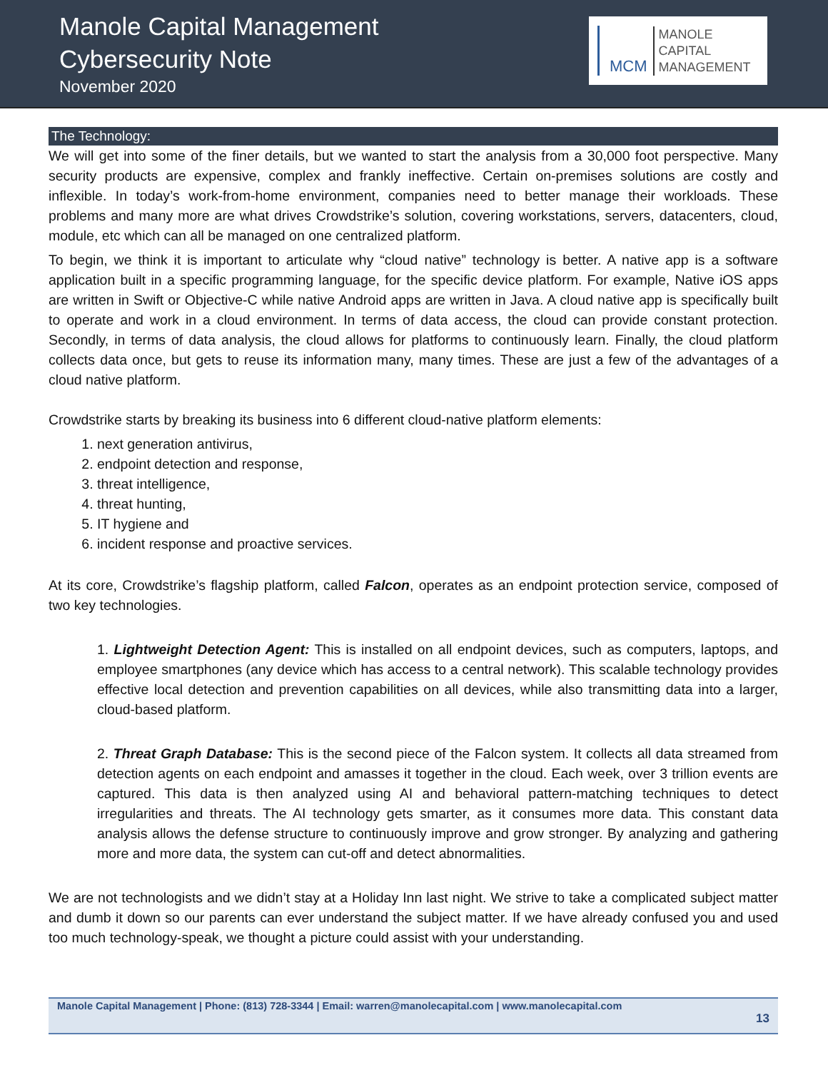Manole Capital Management
Cybersecurity Note
November 2020
MCM
MANOLE
CAPITAL
MANAGEMENT
The Technology:
We will get into some of the finer details, but we wanted to start the analysis from a 30,000 foot perspective. Many security products are expensive, complex and frankly ineffective. Certain on-premises solutions are costly and inflexible. In today’s work-from-home environment, companies need to better manage their workloads. These problems and many more are what drives Crowdstrike’s solution, covering workstations, servers, datacenters, cloud, module, etc which can all be managed on one centralized platform.
To begin, we think it is important to articulate why “cloud native” technology is better. A native app is a software application built in a specific programming language, for the specific device platform. For example, Native iOS apps are written in Swift or Objective-C while native Android apps are written in Java. A cloud native app is specifically built to operate and work in a cloud environment. In terms of data access, the cloud can provide constant protection. Secondly, in terms of data analysis, the cloud allows for platforms to continuously learn. Finally, the cloud platform collects data once, but gets to reuse its information many, many times. These are just a few of the advantages of a cloud native platform.
Crowdstrike starts by breaking its business into 6 different cloud-native platform elements:
1. next generation antivirus,
2. endpoint detection and response,
3. threat intelligence,
4. threat hunting,
5. IT hygiene and
6. incident response and proactive services.
At its core, Crowdstrike’s flagship platform, called Falcon, operates as an endpoint protection service, composed of two key technologies.
1. Lightweight Detection Agent: This is installed on all endpoint devices, such as computers, laptops, and employee smartphones (any device which has access to a central network). This scalable technology provides effective local detection and prevention capabilities on all devices, while also transmitting data into a larger, cloud-based platform.
2. Threat Graph Database: This is the second piece of the Falcon system. It collects all data streamed from detection agents on each endpoint and amasses it together in the cloud. Each week, over 3 trillion events are captured. This data is then analyzed using AI and behavioral pattern-matching techniques to detect irregularities and threats. The AI technology gets smarter, as it consumes more data. This constant data analysis allows the defense structure to continuously improve and grow stronger. By analyzing and gathering more and more data, the system can cut-off and detect abnormalities.
We are not technologists and we didn’t stay at a Holiday Inn last night. We strive to take a complicated subject matter and dumb it down so our parents can ever understand the subject matter. If we have already confused you and used too much technology-speak, we thought a picture could assist with your understanding.
Manole Capital Management | Phone: (813) 728-3344 | Email: warren@manolecapital.com | www.manolecapital.com
13